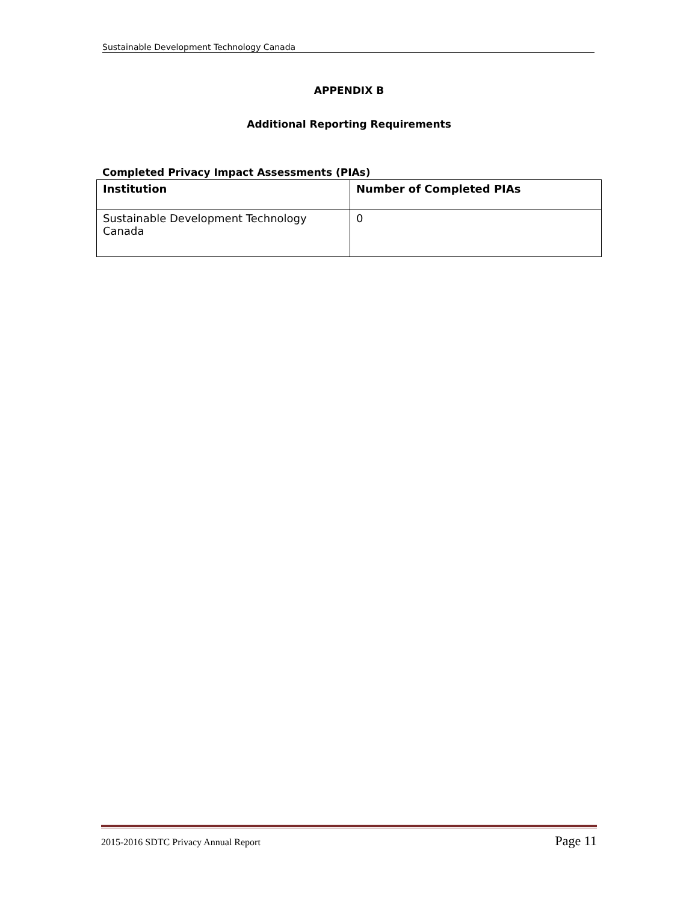Sustainable Development Technology Canada
APPENDIX B
Additional Reporting Requirements
Completed Privacy Impact Assessments (PIAs)
| Institution | Number of Completed PIAs |
| --- | --- |
| Sustainable Development Technology Canada | 0 |
2015-2016 SDTC Privacy Annual Report Page 11